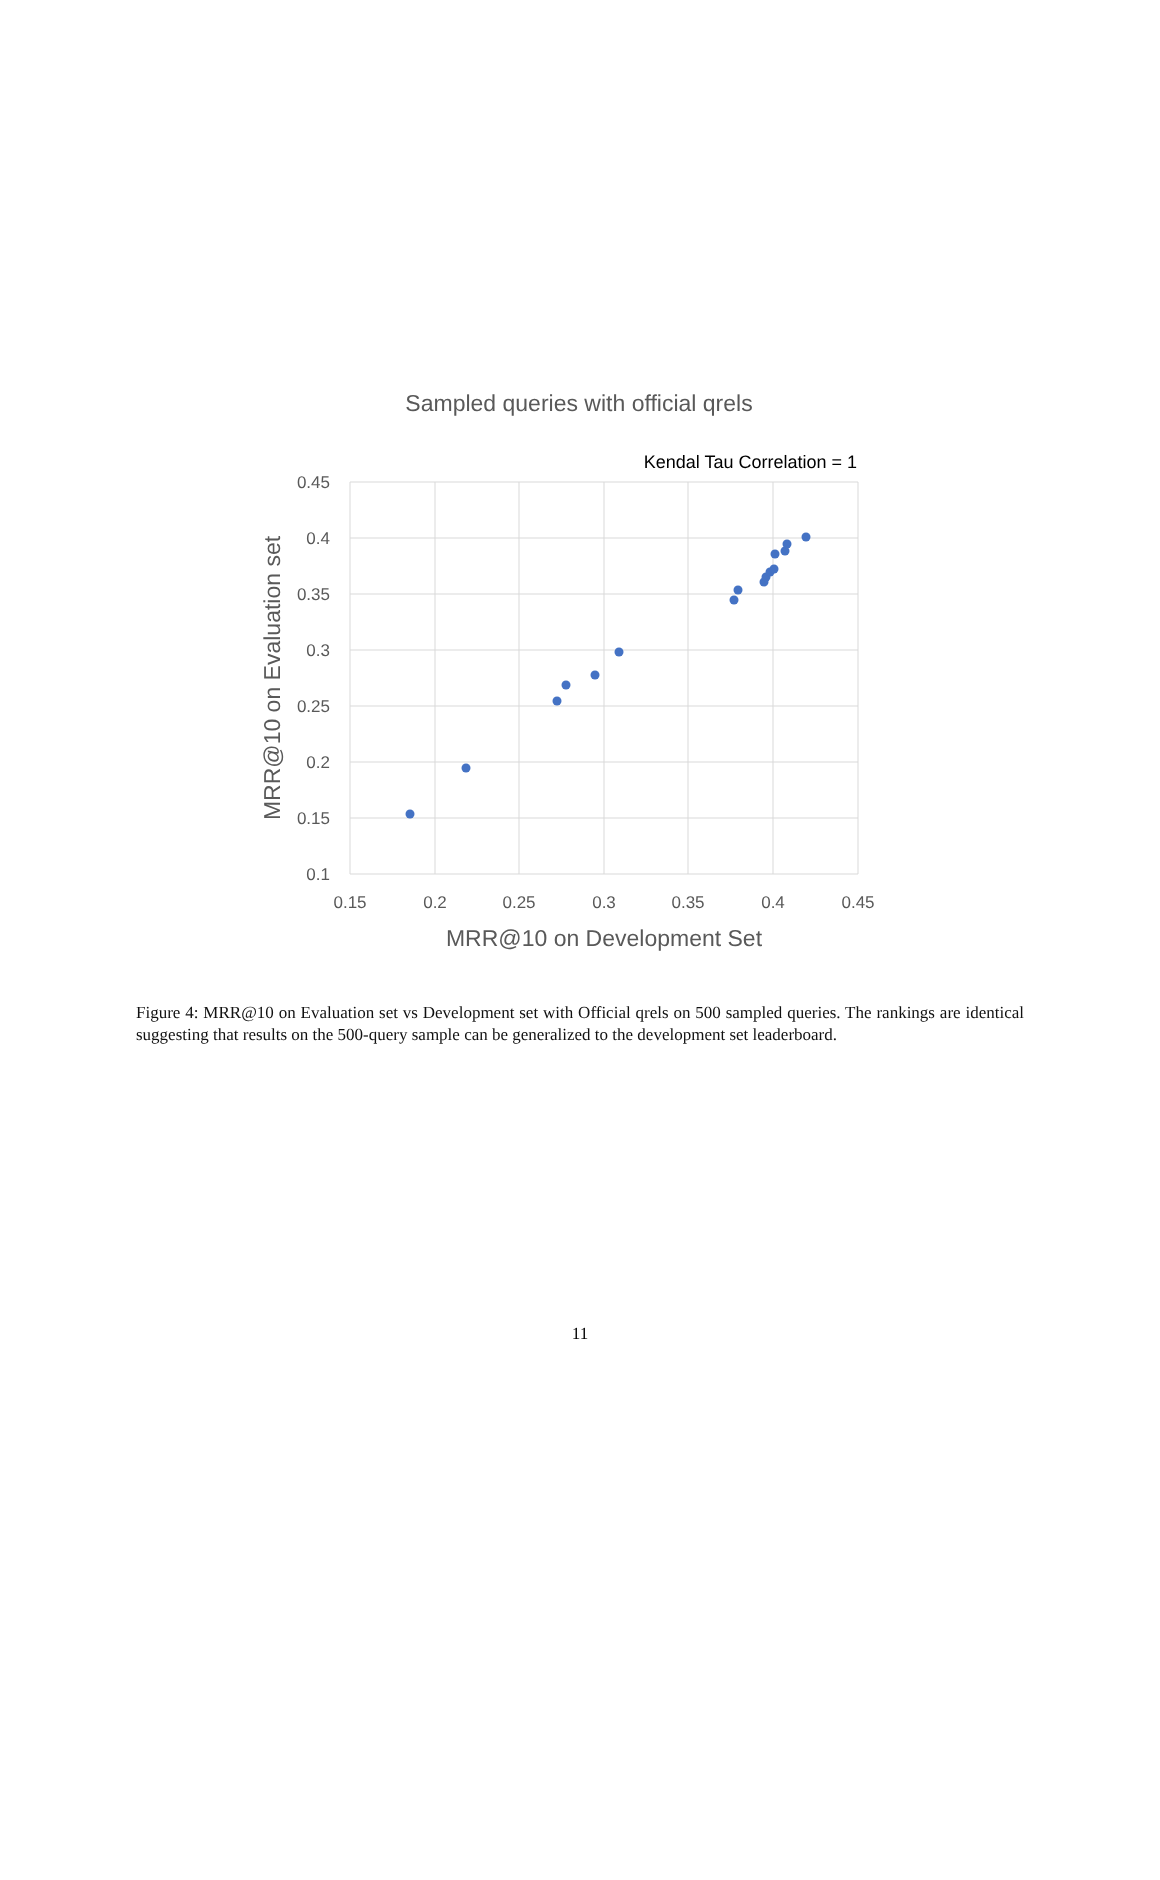Sampled queries with official qrels
Kendal Tau Correlation = 1
0.45
0.4
0.35
0.3
0.25
0.2
0.15
0.1
0.15
0.2
0.25
0.3
0.35
0.4
0.45
MRR@10 on Development Set
MRR@10 on Evaluation set
Figure 4: MRR@10 on Evaluation set vs Development set with Official qrels on 500 sampled queries. The rankings are identical suggesting that results on the 500-query sample can be generalized to the development set leaderboard.
11